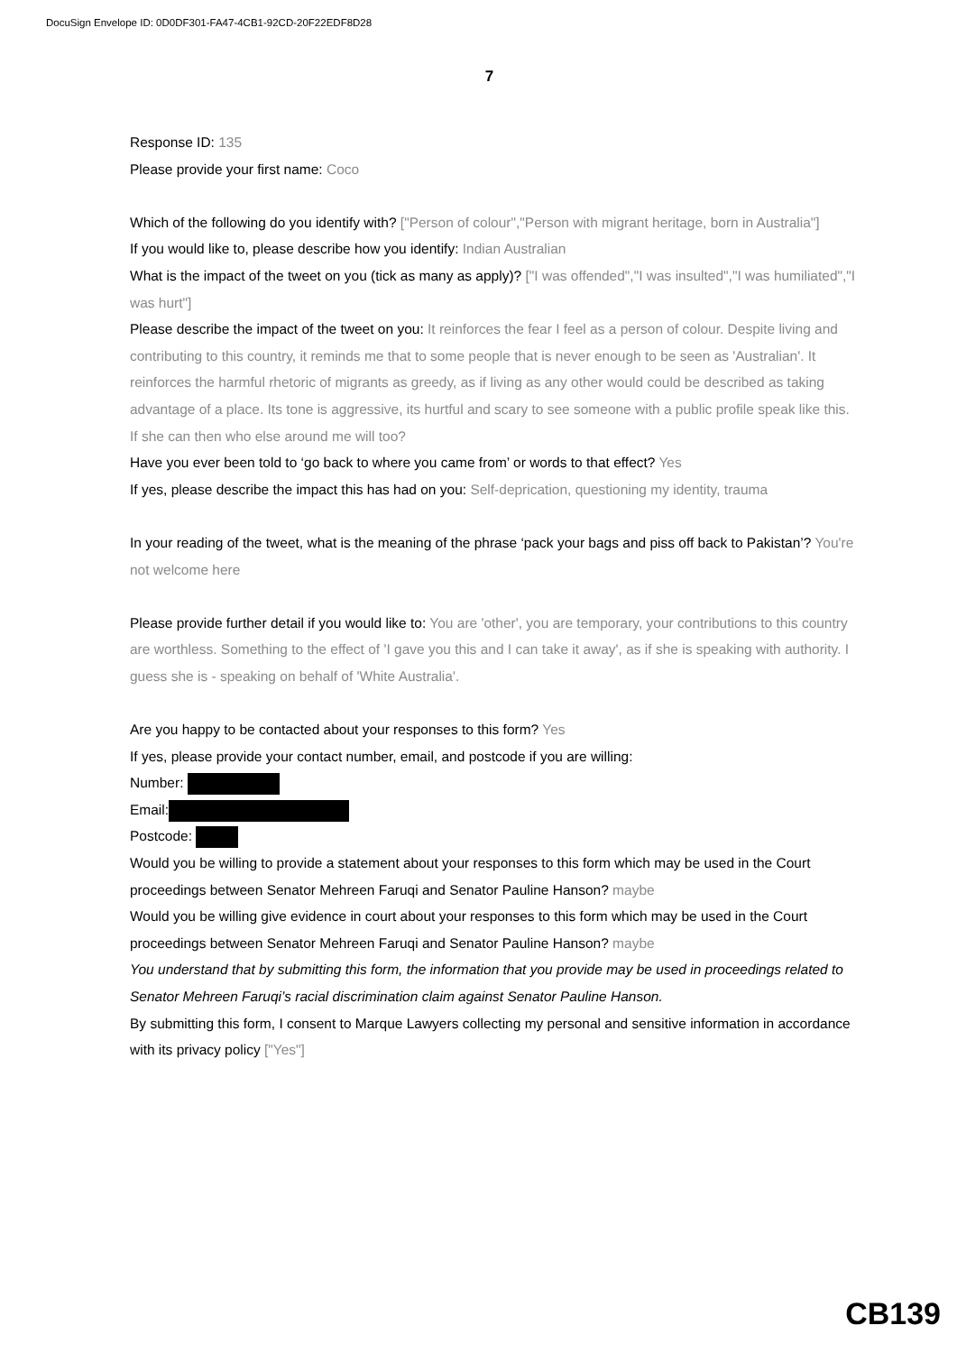DocuSign Envelope ID: 0D0DF301-FA47-4CB1-92CD-20F22EDF8D28
7
Response ID: 135
Please provide your first name: Coco
Which of the following do you identify with? ["Person of colour","Person with migrant heritage, born in Australia"]
If you would like to, please describe how you identify: Indian Australian
What is the impact of the tweet on you (tick as many as apply)? ["I was offended","I was insulted","I was humiliated","I was hurt"]
Please describe the impact of the tweet on you: It reinforces the fear I feel as a person of colour. Despite living and contributing to this country, it reminds me that to some people that is never enough to be seen as 'Australian'. It reinforces the harmful rhetoric of migrants as greedy, as if living as any other would could be described as taking advantage of a place. Its tone is aggressive, its hurtful and scary to see someone with a public profile speak like this. If she can then who else around me will too?
Have you ever been told to ‘go back to where you came from’ or words to that effect? Yes
If yes, please describe the impact this has had on you: Self-deprication, questioning my identity, trauma
In your reading of the tweet, what is the meaning of the phrase ‘pack your bags and piss off back to Pakistan’? You're not welcome here
Please provide further detail if you would like to: You are 'other', you are temporary, your contributions to this country are worthless. Something to the effect of 'I gave you this and I can take it away', as if she is speaking with authority. I guess she is - speaking on behalf of 'White Australia'.
Are you happy to be contacted about your responses to this form? Yes
If yes, please provide your contact number, email, and postcode if you are willing:
Number:
Email:
Postcode:
Would you be willing to provide a statement about your responses to this form which may be used in the Court proceedings between Senator Mehreen Faruqi and Senator Pauline Hanson? maybe
Would you be willing give evidence in court about your responses to this form which may be used in the Court proceedings between Senator Mehreen Faruqi and Senator Pauline Hanson? maybe
You understand that by submitting this form, the information that you provide may be used in proceedings related to Senator Mehreen Faruqi’s racial discrimination claim against Senator Pauline Hanson.
By submitting this form, I consent to Marque Lawyers collecting my personal and sensitive information in accordance with its privacy policy ["Yes"]
CB139